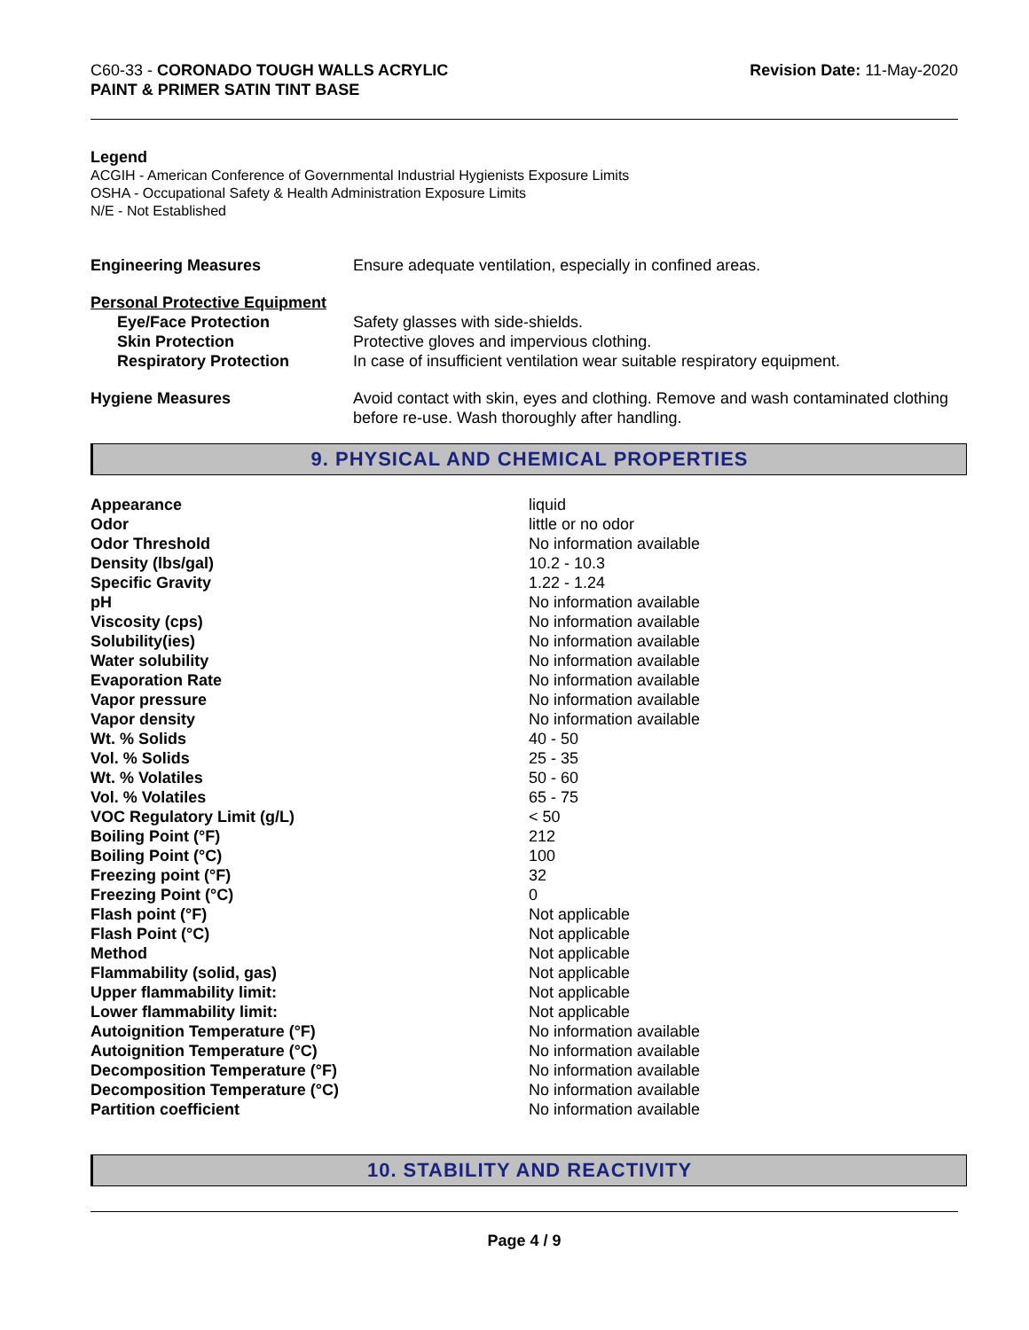C60-33 - CORONADO TOUGH WALLS ACRYLIC
PAINT & PRIMER SATIN TINT BASE
Revision Date: 11-May-2020
Legend
ACGIH - American Conference of Governmental Industrial Hygienists Exposure Limits
OSHA - Occupational Safety & Health Administration Exposure Limits
N/E - Not Established
| Engineering Measures | Ensure adequate ventilation, especially in confined areas. |
| Personal Protective Equipment | |
| Eye/Face Protection | Safety glasses with side-shields. |
| Skin Protection | Protective gloves and impervious clothing. |
| Respiratory Protection | In case of insufficient ventilation wear suitable respiratory equipment. |
| Hygiene Measures | Avoid contact with skin, eyes and clothing. Remove and wash contaminated clothing before re-use. Wash thoroughly after handling. |
9. PHYSICAL AND CHEMICAL PROPERTIES
| Appearance | liquid |
| Odor | little or no odor |
| Odor Threshold | No information available |
| Density (lbs/gal) | 10.2 - 10.3 |
| Specific Gravity | 1.22 - 1.24 |
| pH | No information available |
| Viscosity (cps) | No information available |
| Solubility(ies) | No information available |
| Water solubility | No information available |
| Evaporation Rate | No information available |
| Vapor pressure | No information available |
| Vapor density | No information available |
| Wt. % Solids | 40 - 50 |
| Vol. % Solids | 25 - 35 |
| Wt. % Volatiles | 50 - 60 |
| Vol. % Volatiles | 65 - 75 |
| VOC Regulatory Limit (g/L) | < 50 |
| Boiling Point (°F) | 212 |
| Boiling Point (°C) | 100 |
| Freezing point (°F) | 32 |
| Freezing Point (°C) | 0 |
| Flash point (°F) | Not applicable |
| Flash Point (°C) | Not applicable |
| Method | Not applicable |
| Flammability (solid, gas) | Not applicable |
| Upper flammability limit: | Not applicable |
| Lower flammability limit: | Not applicable |
| Autoignition Temperature (°F) | No information available |
| Autoignition Temperature (°C) | No information available |
| Decomposition Temperature (°F) | No information available |
| Decomposition Temperature (°C) | No information available |
| Partition coefficient | No information available |
10. STABILITY AND REACTIVITY
Page 4 / 9